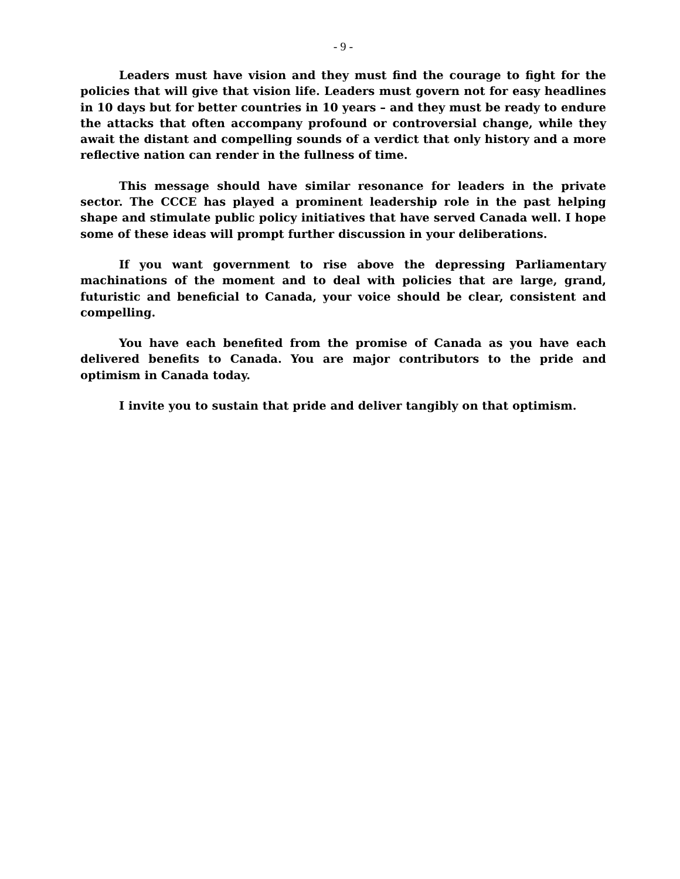- 9 -
Leaders must have vision and they must find the courage to fight for the policies that will give that vision life. Leaders must govern not for easy headlines in 10 days but for better countries in 10 years – and they must be ready to endure the attacks that often accompany profound or controversial change, while they await the distant and compelling sounds of a verdict that only history and a more reflective nation can render in the fullness of time.
This message should have similar resonance for leaders in the private sector. The CCCE has played a prominent leadership role in the past helping shape and stimulate public policy initiatives that have served Canada well. I hope some of these ideas will prompt further discussion in your deliberations.
If you want government to rise above the depressing Parliamentary machinations of the moment and to deal with policies that are large, grand, futuristic and beneficial to Canada, your voice should be clear, consistent and compelling.
You have each benefited from the promise of Canada as you have each delivered benefits to Canada. You are major contributors to the pride and optimism in Canada today.
I invite you to sustain that pride and deliver tangibly on that optimism.